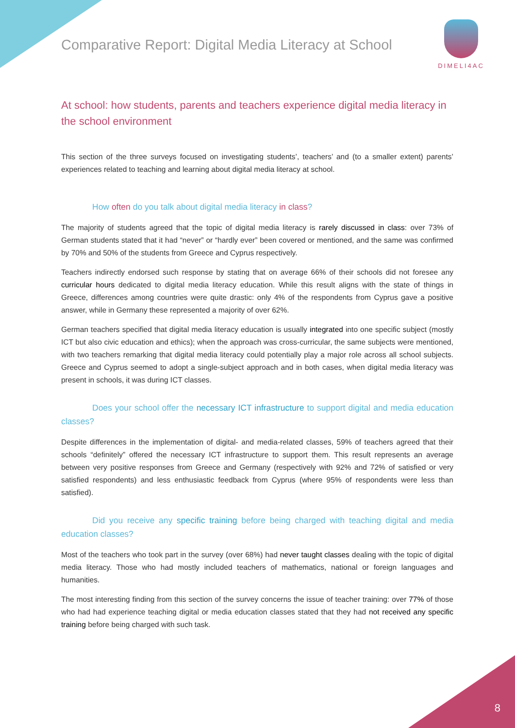Comparative Report: Digital Media Literacy at School
DIMELI4AC
At school: how students, parents and teachers experience digital media literacy in the school environment
This section of the three surveys focused on investigating students’, teachers’ and (to a smaller extent) parents’ experiences related to teaching and learning about digital media literacy at school.
How often do you talk about digital media literacy in class?
The majority of students agreed that the topic of digital media literacy is rarely discussed in class: over 73% of German students stated that it had “never” or “hardly ever” been covered or mentioned, and the same was confirmed by 70% and 50% of the students from Greece and Cyprus respectively.
Teachers indirectly endorsed such response by stating that on average 66% of their schools did not foresee any curricular hours dedicated to digital media literacy education. While this result aligns with the state of things in Greece, differences among countries were quite drastic: only 4% of the respondents from Cyprus gave a positive answer, while in Germany these represented a majority of over 62%.
German teachers specified that digital media literacy education is usually integrated into one specific subject (mostly ICT but also civic education and ethics); when the approach was cross-curricular, the same subjects were mentioned, with two teachers remarking that digital media literacy could potentially play a major role across all school subjects. Greece and Cyprus seemed to adopt a single-subject approach and in both cases, when digital media literacy was present in schools, it was during ICT classes.
Does your school offer the necessary ICT infrastructure to support digital and media education classes?
Despite differences in the implementation of digital- and media-related classes, 59% of teachers agreed that their schools “definitely” offered the necessary ICT infrastructure to support them. This result represents an average between very positive responses from Greece and Germany (respectively with 92% and 72% of satisfied or very satisfied respondents) and less enthusiastic feedback from Cyprus (where 95% of respondents were less than satisfied).
Did you receive any specific training before being charged with teaching digital and media education classes?
Most of the teachers who took part in the survey (over 68%) had never taught classes dealing with the topic of digital media literacy. Those who had mostly included teachers of mathematics, national or foreign languages and humanities.
The most interesting finding from this section of the survey concerns the issue of teacher training: over 77% of those who had had experience teaching digital or media education classes stated that they had not received any specific training before being charged with such task.
8